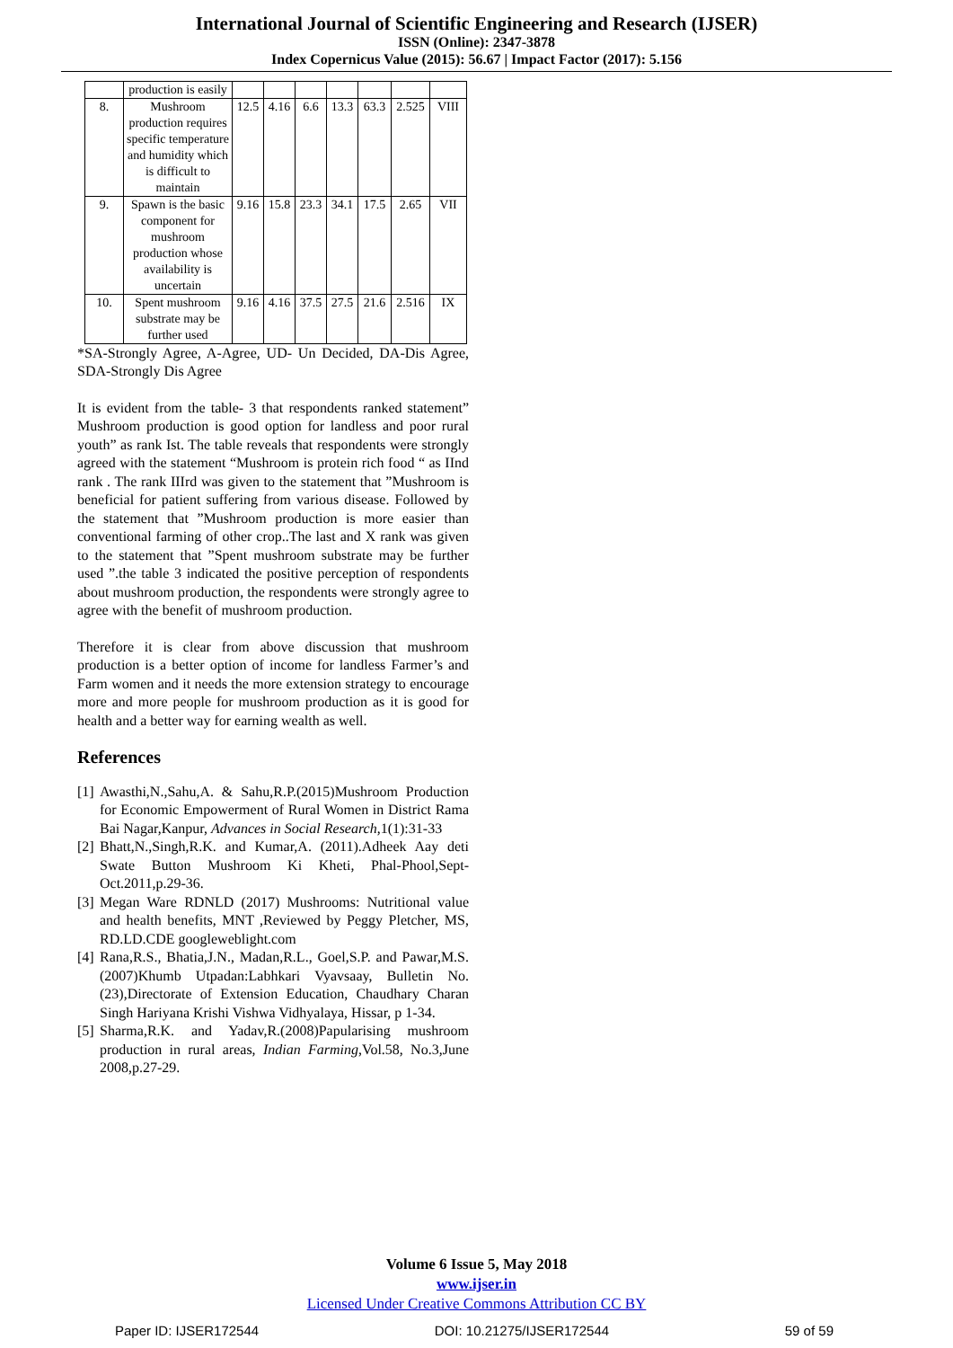International Journal of Scientific Engineering and Research (IJSER)
ISSN (Online): 2347-3878
Index Copernicus Value (2015): 56.67 | Impact Factor (2017): 5.156
| | production is easily | | | | | | | |
| 8. | Mushroom production requires specific temperature and humidity which is difficult to maintain | 12.5 | 4.16 | 6.6 | 13.3 | 63.3 | 2.525 | VIII |
| 9. | Spawn is the basic component for mushroom production whose availability is uncertain | 9.16 | 15.8 | 23.3 | 34.1 | 17.5 | 2.65 | VII |
| 10. | Spent mushroom substrate may be further used | 9.16 | 4.16 | 37.5 | 27.5 | 21.6 | 2.516 | IX |
*SA-Strongly Agree, A-Agree, UD- Un Decided, DA-Dis Agree, SDA-Strongly Dis Agree
It is evident from the table- 3 that respondents ranked statement” Mushroom production is good option for landless and poor rural youth” as rank Ist. The table reveals that respondents were strongly agreed with the statement “Mushroom is protein rich food “ as IInd rank . The rank IIIrd was given to the statement that ”Mushroom is beneficial for patient suffering from various disease. Followed by the statement that ”Mushroom production is more easier than conventional farming of other crop..The last and X rank was given to the statement that ”Spent mushroom substrate may be further used ”.the table 3 indicated the positive perception of respondents about mushroom production, the respondents were strongly agree to agree with the benefit of mushroom production.
Therefore it is clear from above discussion that mushroom production is a better option of income for landless Farmer’s and Farm women and it needs the more extension strategy to encourage more and more people for mushroom production as it is good for health and a better way for earning wealth as well.
References
[1] Awasthi,N.,Sahu,A. & Sahu,R.P.(2015)Mushroom Production for Economic Empowerment of Rural Women in District Rama Bai Nagar,Kanpur, Advances in Social Research,1(1):31-33
[2] Bhatt,N.,Singh,R.K. and Kumar,A. (2011).Adheek Aay deti Swate Button Mushroom Ki Kheti, Phal-Phool,Sept-Oct.2011,p.29-36.
[3] Megan Ware RDNLD (2017) Mushrooms: Nutritional value and health benefits, MNT ,Reviewed by Peggy Pletcher, MS, RD.LD.CDE googleweblight.com
[4] Rana,R.S., Bhatia,J.N., Madan,R.L., Goel,S.P. and Pawar,M.S.(2007)Khumb Utpadan:Labhkari Vyavsaay, Bulletin No.(23),Directorate of Extension Education, Chaudhary Charan Singh Hariyana Krishi Vishwa Vidhyalaya, Hissar, p 1-34.
[5] Sharma,R.K. and Yadav,R.(2008)Papularising mushroom production in rural areas, Indian Farming,Vol.58, No.3,June 2008,p.27-29.
Volume 6 Issue 5, May 2018
www.ijser.in
Licensed Under Creative Commons Attribution CC BY
Paper ID: IJSER172544 DOI: 10.21275/IJSER172544 59 of 59